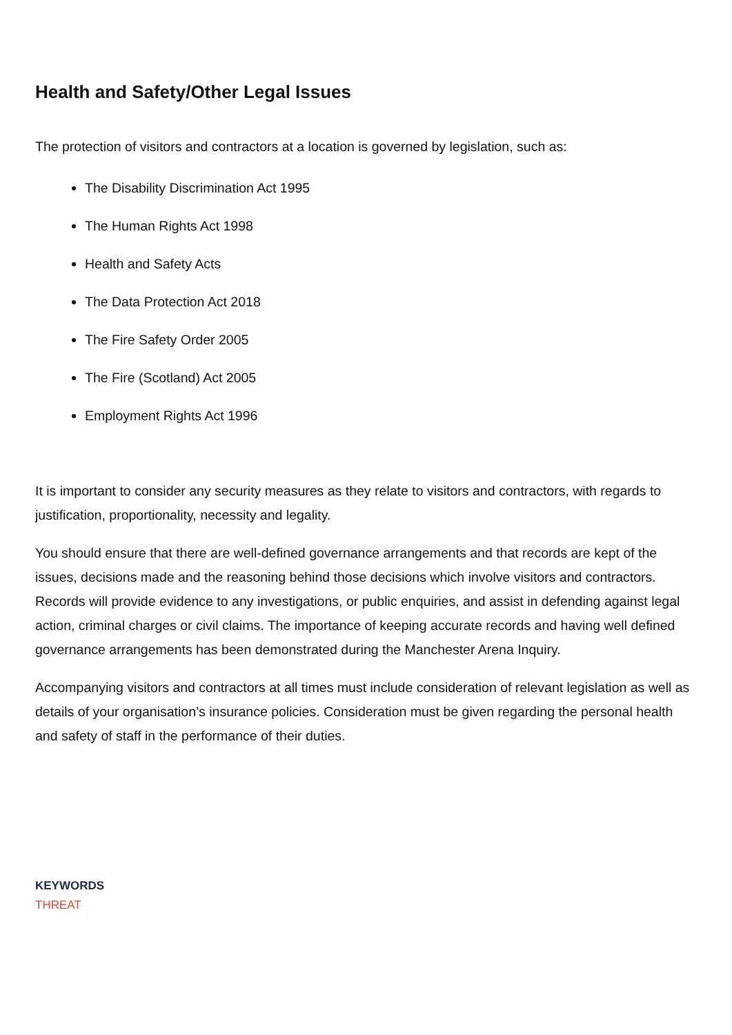Health and Safety/Other Legal Issues
The protection of visitors and contractors at a location is governed by legislation, such as:
The Disability Discrimination Act 1995
The Human Rights Act 1998
Health and Safety Acts
The Data Protection Act 2018
The Fire Safety Order 2005
The Fire (Scotland) Act 2005
Employment Rights Act 1996
It is important to consider any security measures as they relate to visitors and contractors, with regards to justification, proportionality, necessity and legality.
You should ensure that there are well-defined governance arrangements and that records are kept of the issues, decisions made and the reasoning behind those decisions which involve visitors and contractors. Records will provide evidence to any investigations, or public enquiries, and assist in defending against legal action, criminal charges or civil claims. The importance of keeping accurate records and having well defined governance arrangements has been demonstrated during the Manchester Arena Inquiry.
Accompanying visitors and contractors at all times must include consideration of relevant legislation as well as details of your organisation’s insurance policies. Consideration must be given regarding the personal health and safety of staff in the performance of their duties.
KEYWORDS
THREAT